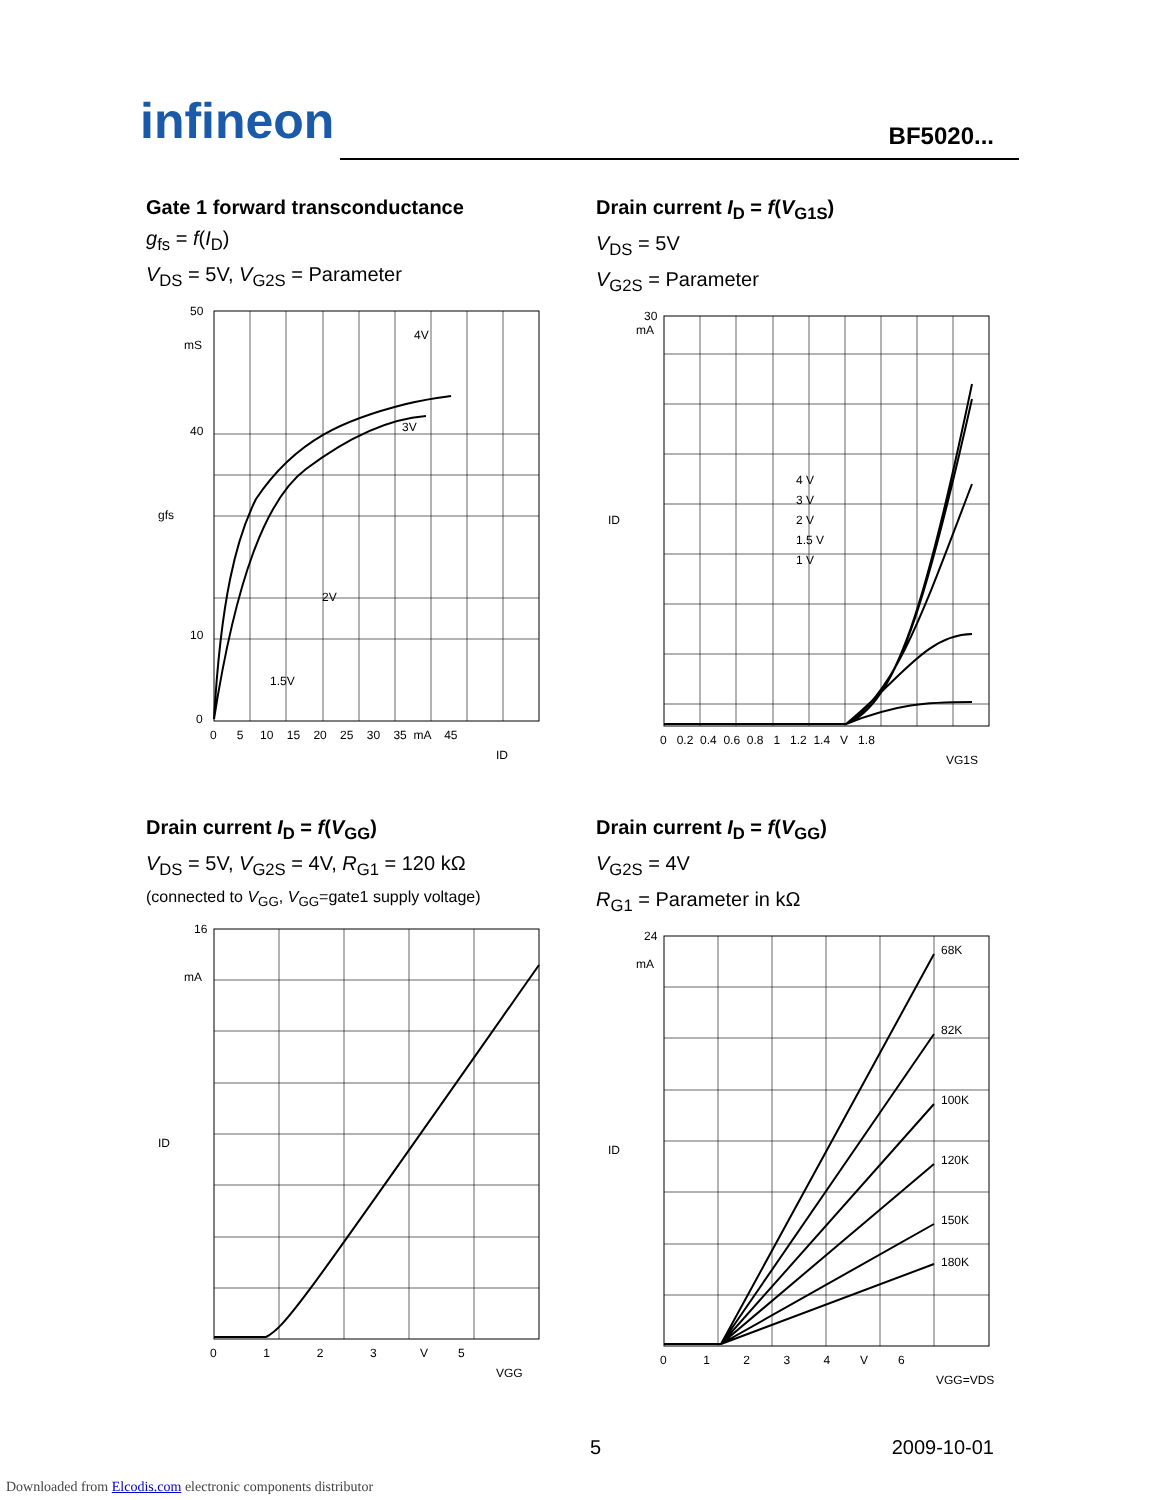infineon
BF5020...
Gate 1 forward transconductance
g<sub>fs</sub> = f(I<sub>D</sub>)
V<sub>DS</sub> = 5V, V<sub>G2S</sub> = Parameter
50
mS
40
10
0
4V
3V
2V
1.5V
gfs
0 5 10 15 20 25 30 35 mA 45
ID
Drain current I<sub>D</sub> = f(V<sub>G1S</sub>)
V<sub>DS</sub> = 5V
V<sub>G2S</sub> = Parameter
30
mA
4 V
3 V
2 V
1.5 V
1 V
ID
0 0.2 0.4 0.6 0.8 1 1.2 1.4 V 1.8
VG1S
Drain current I<sub>D</sub> = f(V<sub>GG</sub>)
V<sub>DS</sub> = 5V, V<sub>G2S</sub> = 4V, R<sub>G1</sub> = 120 kΩ
(connected to V<sub>GG</sub>, V<sub>GG</sub>=gate1 supply voltage)
16
mA
ID
0 1 2 3 V 5
VGG
Drain current I<sub>D</sub> = f(V<sub>GG</sub>)
V<sub>G2S</sub> = 4V
R<sub>G1</sub> = Parameter in kΩ
24
mA
68K
82K
100K
120K
150K
180K
ID
0 1 2 3 4 V 6
VGG=VDS
5 2009-10-01
Downloaded from Elcodis.com electronic components distributor